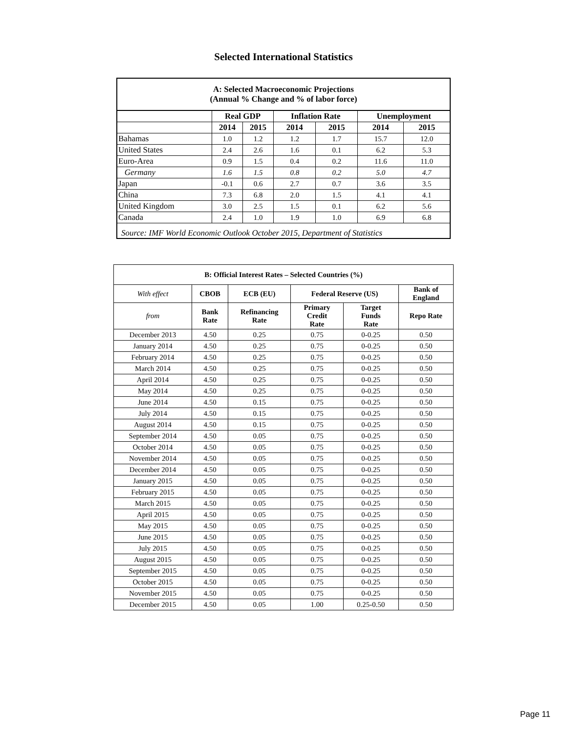Selected International Statistics
| A: Selected Macroeconomic Projections (Annual % Change and % of labor force) | | | | | | |
| --- | --- | --- | --- | --- | --- | --- |
| | Real GDP | | Inflation Rate | | Unemployment | |
| | 2014 | 2015 | 2014 | 2015 | 2014 | 2015 |
| Bahamas | 1.0 | 1.2 | 1.2 | 1.7 | 15.7 | 12.0 |
| United States | 2.4 | 2.6 | 1.6 | 0.1 | 6.2 | 5.3 |
| Euro-Area | 0.9 | 1.5 | 0.4 | 0.2 | 11.6 | 11.0 |
| Germany | 1.6 | 1.5 | 0.8 | 0.2 | 5.0 | 4.7 |
| Japan | -0.1 | 0.6 | 2.7 | 0.7 | 3.6 | 3.5 |
| China | 7.3 | 6.8 | 2.0 | 1.5 | 4.1 | 4.1 |
| United Kingdom | 3.0 | 2.5 | 1.5 | 0.1 | 6.2 | 5.6 |
| Canada | 2.4 | 1.0 | 1.9 | 1.0 | 6.9 | 6.8 |
| Source: IMF World Economic Outlook October 2015, Department of Statistics | | | | | | |
| B: Official Interest Rates – Selected Countries (%) | | | | | |
| --- | --- | --- | --- | --- | --- |
| With effect | CBOB | ECB (EU) | Federal Reserve (US) | | Bank of England |
| from | Bank Rate | Refinancing Rate | Primary Credit Rate | Target Funds Rate | Repo Rate |
| December 2013 | 4.50 | 0.25 | 0.75 | 0-0.25 | 0.50 |
| January 2014 | 4.50 | 0.25 | 0.75 | 0-0.25 | 0.50 |
| February 2014 | 4.50 | 0.25 | 0.75 | 0-0.25 | 0.50 |
| March 2014 | 4.50 | 0.25 | 0.75 | 0-0.25 | 0.50 |
| April 2014 | 4.50 | 0.25 | 0.75 | 0-0.25 | 0.50 |
| May 2014 | 4.50 | 0.25 | 0.75 | 0-0.25 | 0.50 |
| June 2014 | 4.50 | 0.15 | 0.75 | 0-0.25 | 0.50 |
| July 2014 | 4.50 | 0.15 | 0.75 | 0-0.25 | 0.50 |
| August 2014 | 4.50 | 0.15 | 0.75 | 0-0.25 | 0.50 |
| September 2014 | 4.50 | 0.05 | 0.75 | 0-0.25 | 0.50 |
| October 2014 | 4.50 | 0.05 | 0.75 | 0-0.25 | 0.50 |
| November 2014 | 4.50 | 0.05 | 0.75 | 0-0.25 | 0.50 |
| December 2014 | 4.50 | 0.05 | 0.75 | 0-0.25 | 0.50 |
| January 2015 | 4.50 | 0.05 | 0.75 | 0-0.25 | 0.50 |
| February 2015 | 4.50 | 0.05 | 0.75 | 0-0.25 | 0.50 |
| March 2015 | 4.50 | 0.05 | 0.75 | 0-0.25 | 0.50 |
| April 2015 | 4.50 | 0.05 | 0.75 | 0-0.25 | 0.50 |
| May 2015 | 4.50 | 0.05 | 0.75 | 0-0.25 | 0.50 |
| June 2015 | 4.50 | 0.05 | 0.75 | 0-0.25 | 0.50 |
| July 2015 | 4.50 | 0.05 | 0.75 | 0-0.25 | 0.50 |
| August 2015 | 4.50 | 0.05 | 0.75 | 0-0.25 | 0.50 |
| September 2015 | 4.50 | 0.05 | 0.75 | 0-0.25 | 0.50 |
| October 2015 | 4.50 | 0.05 | 0.75 | 0-0.25 | 0.50 |
| November 2015 | 4.50 | 0.05 | 0.75 | 0-0.25 | 0.50 |
| December 2015 | 4.50 | 0.05 | 1.00 | 0.25-0.50 | 0.50 |
Page 11